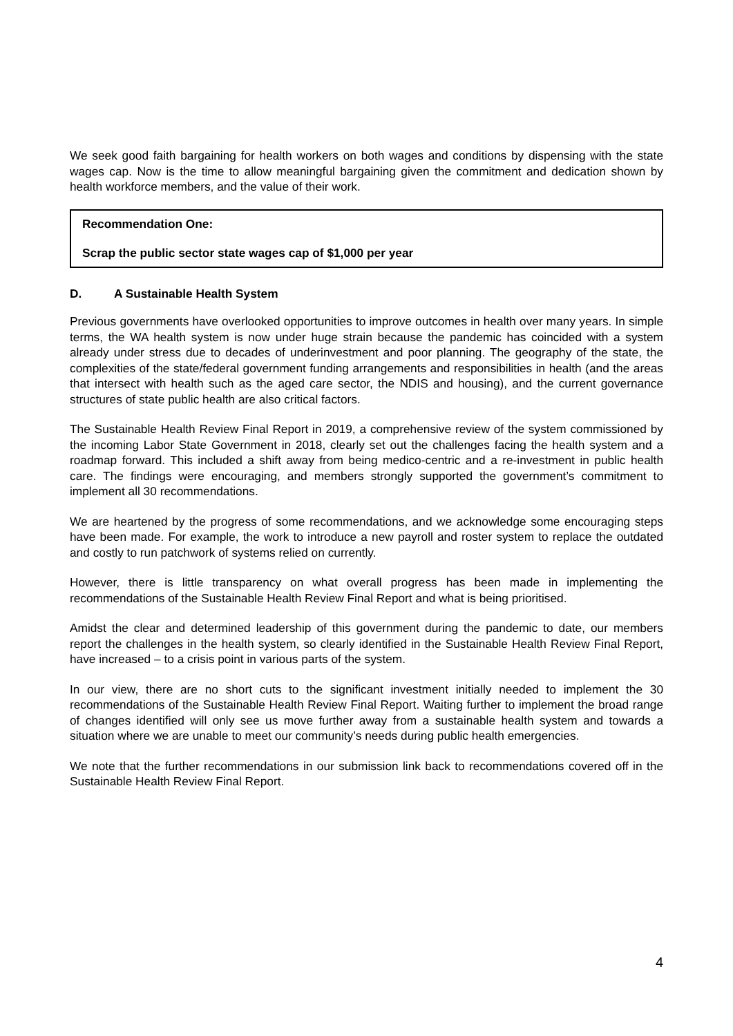We seek good faith bargaining for health workers on both wages and conditions by dispensing with the state wages cap. Now is the time to allow meaningful bargaining given the commitment and dedication shown by health workforce members, and the value of their work.
Recommendation One:
Scrap the public sector state wages cap of $1,000 per year
D. A Sustainable Health System
Previous governments have overlooked opportunities to improve outcomes in health over many years. In simple terms, the WA health system is now under huge strain because the pandemic has coincided with a system already under stress due to decades of underinvestment and poor planning. The geography of the state, the complexities of the state/federal government funding arrangements and responsibilities in health (and the areas that intersect with health such as the aged care sector, the NDIS and housing), and the current governance structures of state public health are also critical factors.
The Sustainable Health Review Final Report in 2019, a comprehensive review of the system commissioned by the incoming Labor State Government in 2018, clearly set out the challenges facing the health system and a roadmap forward. This included a shift away from being medico-centric and a re-investment in public health care. The findings were encouraging, and members strongly supported the government’s commitment to implement all 30 recommendations.
We are heartened by the progress of some recommendations, and we acknowledge some encouraging steps have been made. For example, the work to introduce a new payroll and roster system to replace the outdated and costly to run patchwork of systems relied on currently.
However, there is little transparency on what overall progress has been made in implementing the recommendations of the Sustainable Health Review Final Report and what is being prioritised.
Amidst the clear and determined leadership of this government during the pandemic to date, our members report the challenges in the health system, so clearly identified in the Sustainable Health Review Final Report, have increased – to a crisis point in various parts of the system.
In our view, there are no short cuts to the significant investment initially needed to implement the 30 recommendations of the Sustainable Health Review Final Report. Waiting further to implement the broad range of changes identified will only see us move further away from a sustainable health system and towards a situation where we are unable to meet our community’s needs during public health emergencies.
We note that the further recommendations in our submission link back to recommendations covered off in the Sustainable Health Review Final Report.
4